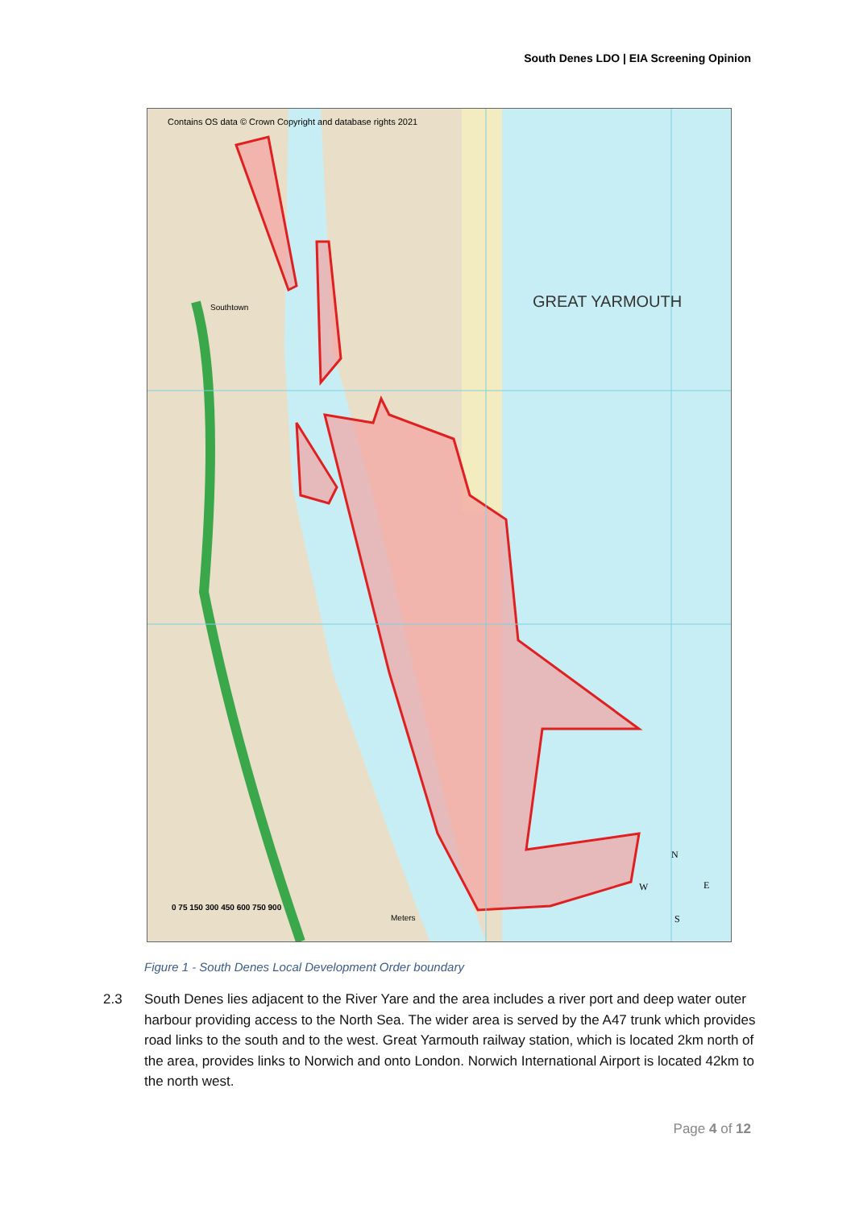South Denes LDO | EIA Screening Opinion
Contains OS data © Crown Copyright and database rights 2021
GREAT YARMOUTH
Southtown
0 75 150 300 450 600 750 900
Meters
N
W
E
S
Figure 1 - South Denes Local Development Order boundary
2.3 South Denes lies adjacent to the River Yare and the area includes a river port and deep water outer harbour providing access to the North Sea. The wider area is served by the A47 trunk which provides road links to the south and to the west. Great Yarmouth railway station, which is located 2km north of the area, provides links to Norwich and onto London. Norwich International Airport is located 42km to the north west.
Page 4 of 12